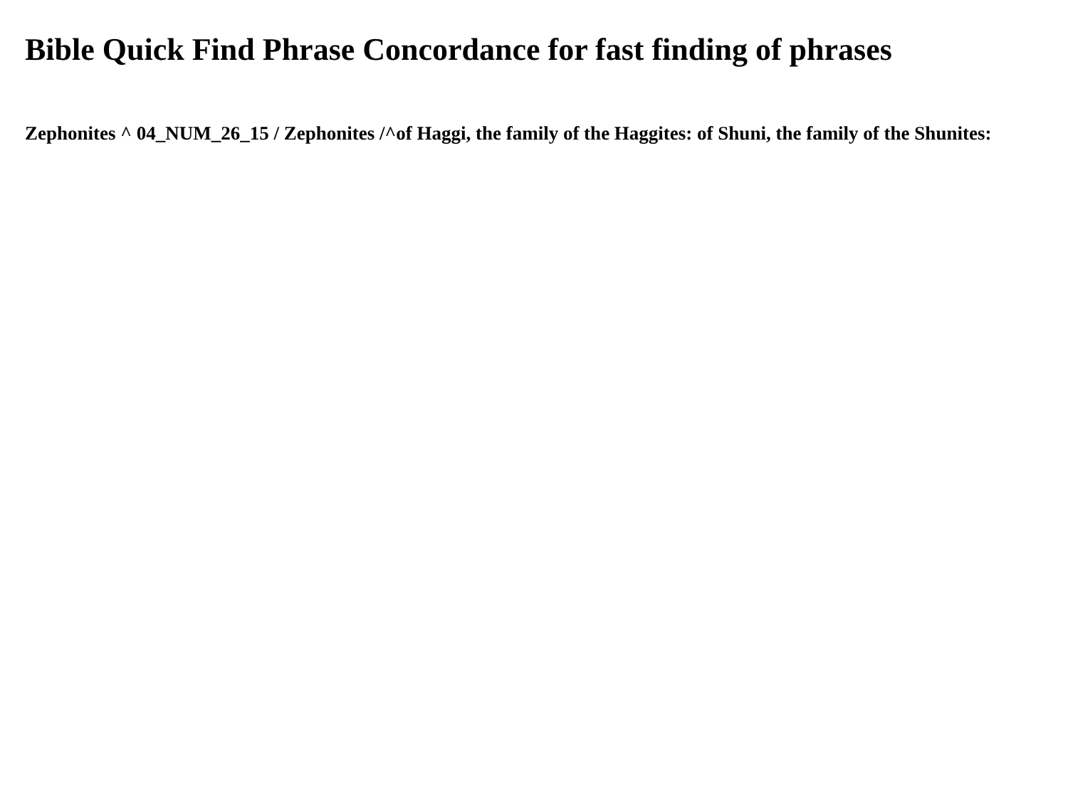Bible Quick Find Phrase Concordance for fast finding of phrases
Zephonites ^ 04_NUM_26_15 / Zephonites /^of Haggi, the family of the Haggites: of Shuni, the family of the Shunites: